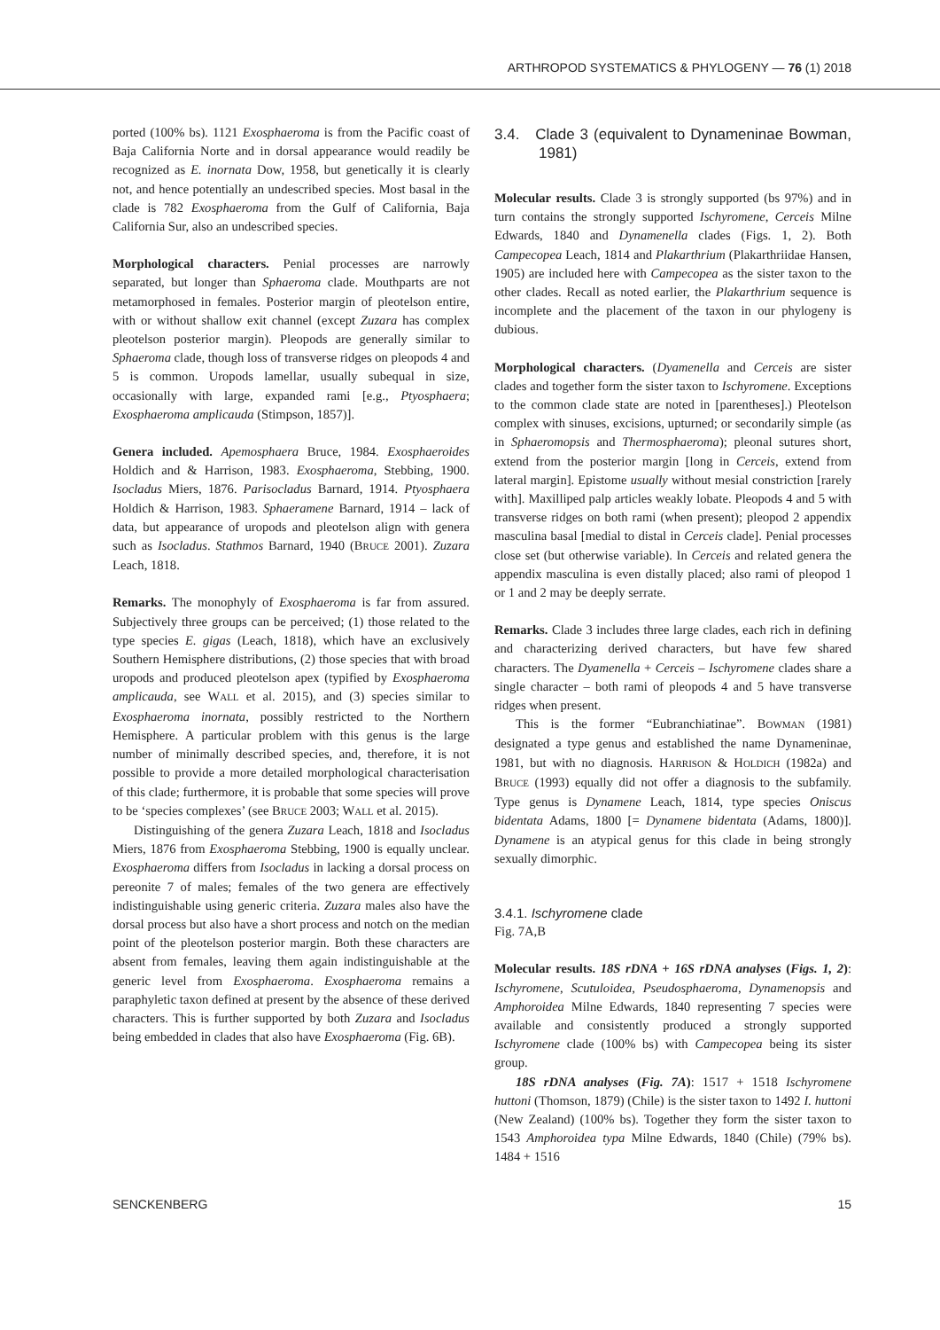ARTHROPOD SYSTEMATICS & PHYLOGENY — 76 (1) 2018
ported (100% bs). 1121 Exosphaeroma is from the Pacific coast of Baja California Norte and in dorsal appearance would readily be recognized as E. inornata Dow, 1958, but genetically it is clearly not, and hence potentially an undescribed species. Most basal in the clade is 782 Exosphaeroma from the Gulf of California, Baja California Sur, also an undescribed species.
Morphological characters. Penial processes are narrowly separated, but longer than Sphaeroma clade. Mouthparts are not metamorphosed in females. Posterior margin of pleotelson entire, with or without shallow exit channel (except Zuzara has complex pleotelson posterior margin). Pleopods are generally similar to Sphaeroma clade, though loss of transverse ridges on pleopods 4 and 5 is common. Uropods lamellar, usually subequal in size, occasionally with large, expanded rami [e.g., Ptyosphaera; Exosphaeroma amplicauda (Stimpson, 1857)].
Genera included. Apemosphaera Bruce, 1984. Exosphaeroides Holdich and & Harrison, 1983. Exosphaeroma, Stebbing, 1900. Isocladus Miers, 1876. Parisocladus Barnard, 1914. Ptyosphaera Holdich & Harrison, 1983. Sphaeramene Barnard, 1914 – lack of data, but appearance of uropods and pleotelson align with genera such as Isocladus. Stathmos Barnard, 1940 (BRUCE 2001). Zuzara Leach, 1818.
Remarks. The monophyly of Exosphaeroma is far from assured. Subjectively three groups can be perceived; (1) those related to the type species E. gigas (Leach, 1818), which have an exclusively Southern Hemisphere distributions, (2) those species that with broad uropods and produced pleotelson apex (typified by Exosphaeroma amplicauda, see WALL et al. 2015), and (3) species similar to Exosphaeroma inornata, possibly restricted to the Northern Hemisphere. A particular problem with this genus is the large number of minimally described species, and, therefore, it is not possible to provide a more detailed morphological characterisation of this clade; furthermore, it is probable that some species will prove to be ‘species complexes’ (see BRUCE 2003; WALL et al. 2015).
Distinguishing of the genera Zuzara Leach, 1818 and Isocladus Miers, 1876 from Exosphaeroma Stebbing, 1900 is equally unclear. Exosphaeroma differs from Isocladus in lacking a dorsal process on pereonite 7 of males; females of the two genera are effectively indistinguishable using generic criteria. Zuzara males also have the dorsal process but also have a short process and notch on the median point of the pleotelson posterior margin. Both these characters are absent from females, leaving them again indistinguishable at the generic level from Exosphaeroma. Exosphaeroma remains a paraphyletic taxon defined at present by the absence of these derived characters. This is further supported by both Zuzara and Isocladus being embedded in clades that also have Exosphaeroma (Fig. 6B).
3.4. Clade 3 (equivalent to Dynameninae Bowman, 1981)
Molecular results. Clade 3 is strongly supported (bs 97%) and in turn contains the strongly supported Ischyromene, Cerceis Milne Edwards, 1840 and Dynamenella clades (Figs. 1, 2). Both Campecopea Leach, 1814 and Plakarthrium (Plakarthriidae Hansen, 1905) are included here with Campecopea as the sister taxon to the other clades. Recall as noted earlier, the Plakarthrium sequence is incomplete and the placement of the taxon in our phylogeny is dubious.
Morphological characters. (Dyamenella and Cerceis are sister clades and together form the sister taxon to Ischyromene. Exceptions to the common clade state are noted in [parentheses].) Pleotelson complex with sinuses, excisions, upturned; or secondarily simple (as in Sphaeromopsis and Thermosphaeroma); pleonal sutures short, extend from the posterior margin [long in Cerceis, extend from lateral margin]. Epistome usually without mesial constriction [rarely with]. Maxilliped palp articles weakly lobate. Pleopods 4 and 5 with transverse ridges on both rami (when present); pleopod 2 appendix masculina basal [medial to distal in Cerceis clade]. Penial processes close set (but otherwise variable). In Cerceis and related genera the appendix masculina is even distally placed; also rami of pleopod 1 or 1 and 2 may be deeply serrate.
Remarks. Clade 3 includes three large clades, each rich in defining and characterizing derived characters, but have few shared characters. The Dyamenella + Cerceis – Ischyromene clades share a single character – both rami of pleopods 4 and 5 have transverse ridges when present.
This is the former “Eubranchiatinae”. BOWMAN (1981) designated a type genus and established the name Dynameninae, 1981, but with no diagnosis. HARRISON & HOLDICH (1982a) and BRUCE (1993) equally did not offer a diagnosis to the subfamily. Type genus is Dynamene Leach, 1814, type species Oniscus bidentata Adams, 1800 [= Dynamene bidentata (Adams, 1800)]. Dynamene is an atypical genus for this clade in being strongly sexually dimorphic.
3.4.1. Ischyromene clade
Fig. 7A,B
Molecular results. 18S rDNA + 16S rDNA analyses (Figs. 1, 2): Ischyromene, Scutuloidea, Pseudosphaeroma, Dynamenopsis and Amphoroidea Milne Edwards, 1840 representing 7 species were available and consistently produced a strongly supported Ischyromene clade (100% bs) with Campecopea being its sister group.
18S rDNA analyses (Fig. 7A): 1517 + 1518 Ischyromene huttoni (Thomson, 1879) (Chile) is the sister taxon to 1492 I. huttoni (New Zealand) (100% bs). Together they form the sister taxon to 1543 Amphoroidea typa Milne Edwards, 1840 (Chile) (79% bs). 1484 + 1516
SENCKENBERG 15